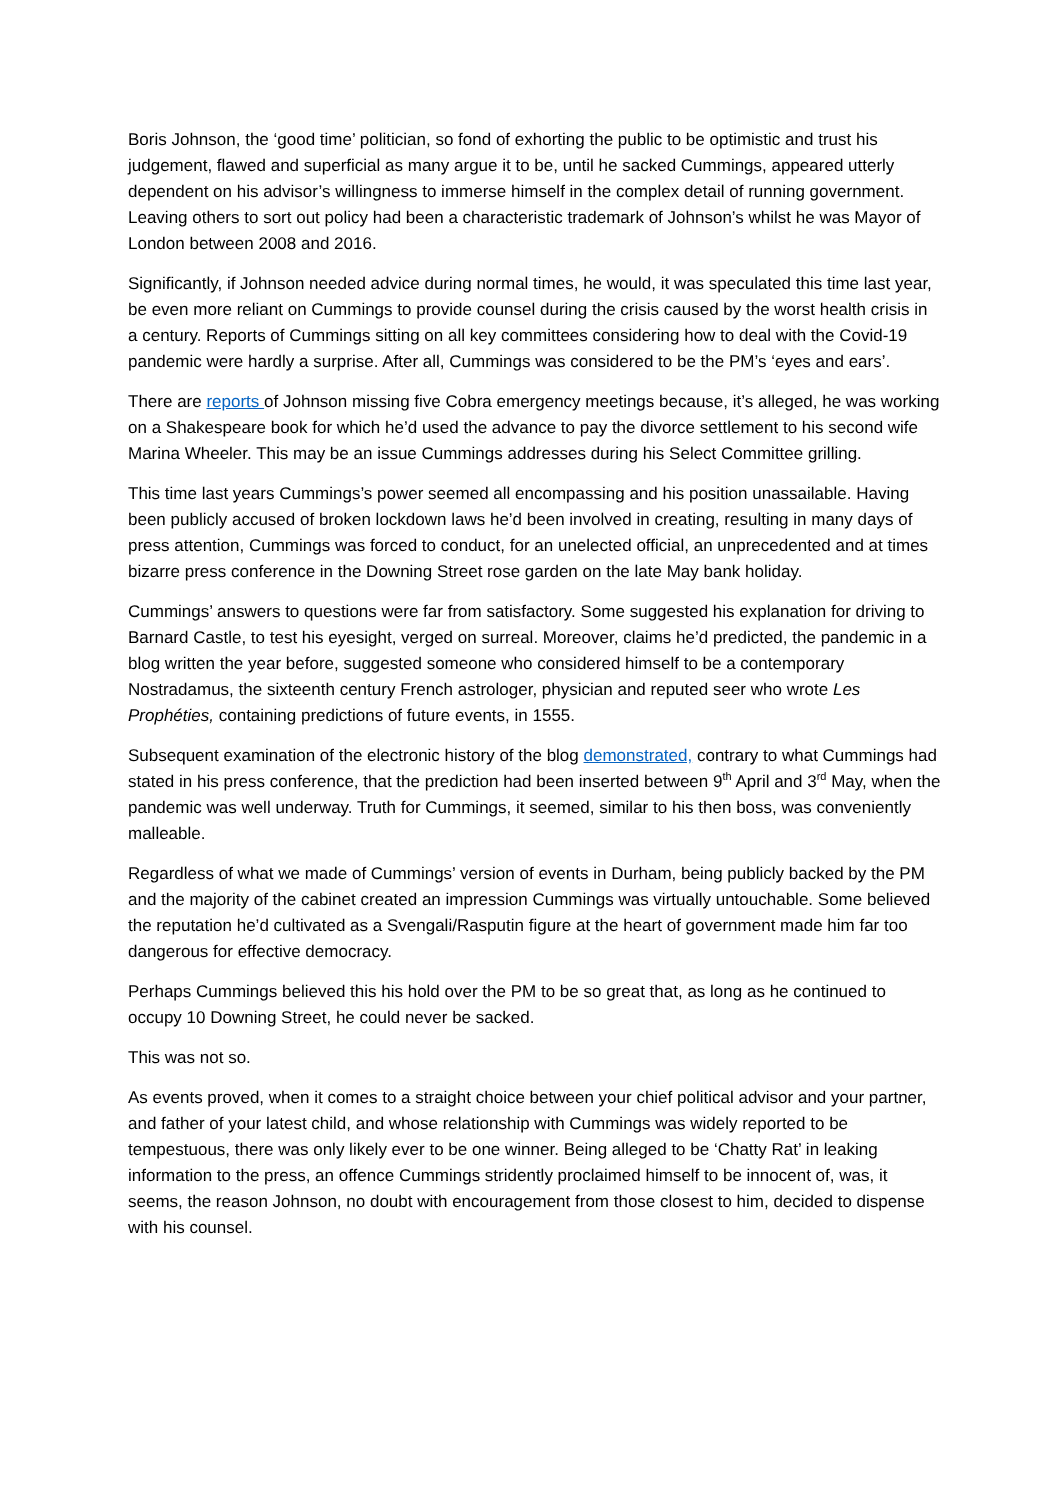Boris Johnson, the ‘good time’ politician, so fond of exhorting the public to be optimistic and trust his judgement, flawed and superficial as many argue it to be, until he sacked Cummings, appeared utterly dependent on his advisor’s willingness to immerse himself in the complex detail of running government. Leaving others to sort out policy had been a characteristic trademark of Johnson’s whilst he was Mayor of London between 2008 and 2016.
Significantly, if Johnson needed advice during normal times, he would, it was speculated this time last year, be even more reliant on Cummings to provide counsel during the crisis caused by the worst health crisis in a century. Reports of Cummings sitting on all key committees considering how to deal with the Covid-19 pandemic were hardly a surprise. After all, Cummings was considered to be the PM’s ‘eyes and ears’.
There are reports of Johnson missing five Cobra emergency meetings because, it’s alleged, he was working on a Shakespeare book for which he’d used the advance to pay the divorce settlement to his second wife Marina Wheeler. This may be an issue Cummings addresses during his Select Committee grilling.
This time last years Cummings’s power seemed all encompassing and his position unassailable. Having been publicly accused of broken lockdown laws he’d been involved in creating, resulting in many days of press attention, Cummings was forced to conduct, for an unelected official, an unprecedented and at times bizarre press conference in the Downing Street rose garden on the late May bank holiday.
Cummings’ answers to questions were far from satisfactory. Some suggested his explanation for driving to Barnard Castle, to test his eyesight, verged on surreal. Moreover, claims he’d predicted, the pandemic in a blog written the year before, suggested someone who considered himself to be a contemporary Nostradamus, the sixteenth century French astrologer, physician and reputed seer who wrote Les Prophéties, containing predictions of future events, in 1555.
Subsequent examination of the electronic history of the blog demonstrated, contrary to what Cummings had stated in his press conference, that the prediction had been inserted between 9<sup>th</sup> April and 3<sup>rd</sup> May, when the pandemic was well underway. Truth for Cummings, it seemed, similar to his then boss, was conveniently malleable.
Regardless of what we made of Cummings’ version of events in Durham, being publicly backed by the PM and the majority of the cabinet created an impression Cummings was virtually untouchable. Some believed the reputation he’d cultivated as a Svengali/Rasputin figure at the heart of government made him far too dangerous for effective democracy.
Perhaps Cummings believed this his hold over the PM to be so great that, as long as he continued to occupy 10 Downing Street, he could never be sacked.
This was not so.
As events proved, when it comes to a straight choice between your chief political advisor and your partner, and father of your latest child, and whose relationship with Cummings was widely reported to be tempestuous, there was only likely ever to be one winner. Being alleged to be ‘Chatty Rat’ in leaking information to the press, an offence Cummings stridently proclaimed himself to be innocent of, was, it seems, the reason Johnson, no doubt with encouragement from those closest to him, decided to dispense with his counsel.